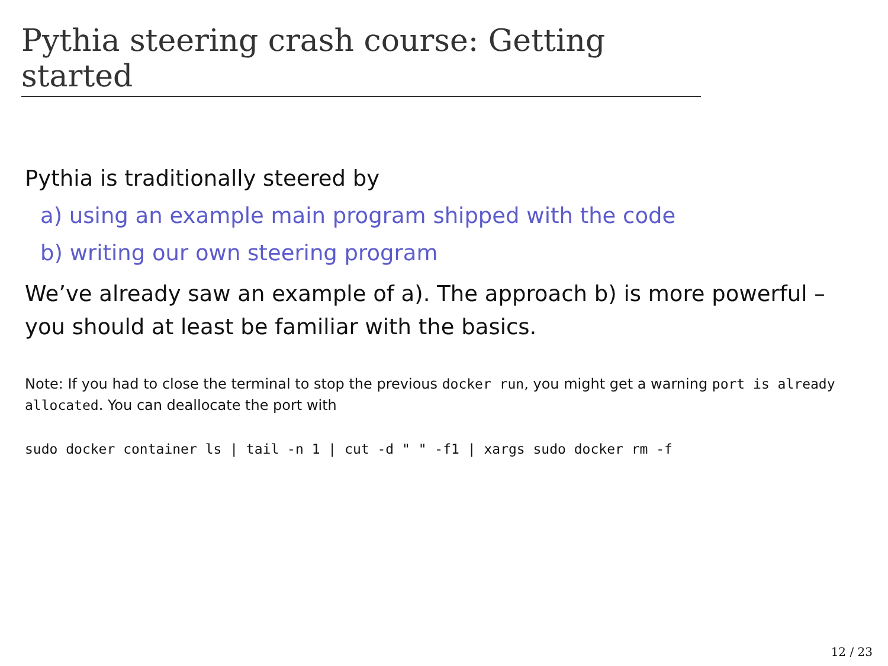Pythia steering crash course: Getting started
Pythia is traditionally steered by
a) using an example main program shipped with the code
b) writing our own steering program
We’ve already saw an example of a). The approach b) is more powerful – you should at least be familiar with the basics.
Note: If you had to close the terminal to stop the previous docker run, you might get a warning port is already allocated. You can deallocate the port with
sudo docker container ls | tail -n 1 | cut -d " " -f1 | xargs sudo docker rm -f
12 / 23